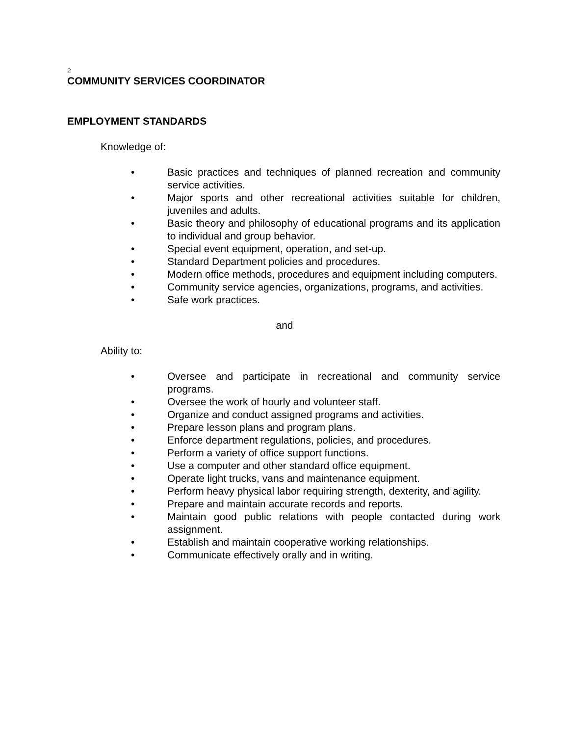2
COMMUNITY SERVICES COORDINATOR
EMPLOYMENT STANDARDS
Knowledge of:
• Basic practices and techniques of planned recreation and community service activities.
• Major sports and other recreational activities suitable for children, juveniles and adults.
• Basic theory and philosophy of educational programs and its application to individual and group behavior.
• Special event equipment, operation, and set-up.
• Standard Department policies and procedures.
• Modern office methods, procedures and equipment including computers.
• Community service agencies, organizations, programs, and activities.
• Safe work practices.
and
Ability to:
• Oversee and participate in recreational and community service programs.
• Oversee the work of hourly and volunteer staff.
• Organize and conduct assigned programs and activities.
• Prepare lesson plans and program plans.
• Enforce department regulations, policies, and procedures.
• Perform a variety of office support functions.
• Use a computer and other standard office equipment.
• Operate light trucks, vans and maintenance equipment.
• Perform heavy physical labor requiring strength, dexterity, and agility.
• Prepare and maintain accurate records and reports.
• Maintain good public relations with people contacted during work assignment.
• Establish and maintain cooperative working relationships.
• Communicate effectively orally and in writing.